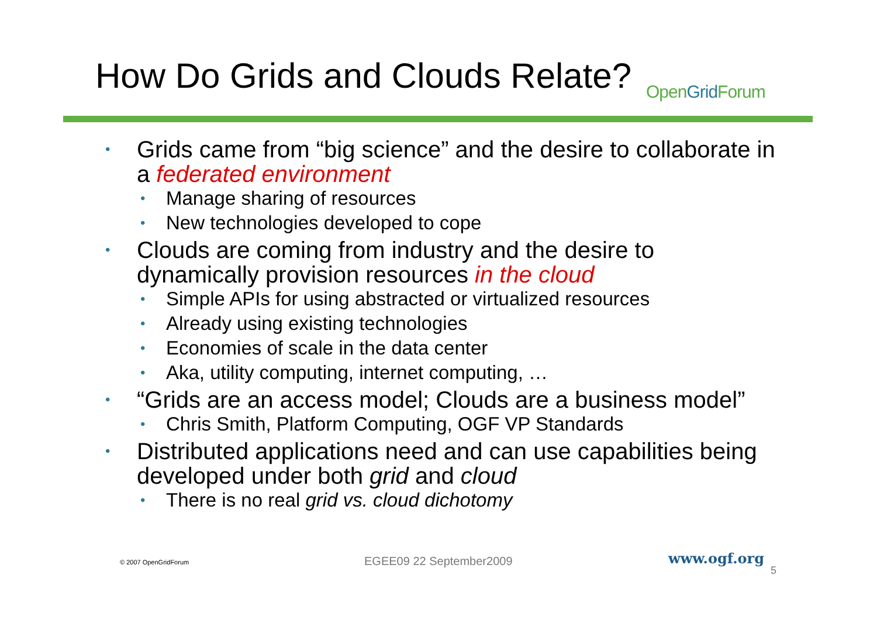How Do Grids and Clouds Relate?
OpenGrid Forum
• Grids came from “big science” and the desire to collaborate in a federated environment
• Manage sharing of resources
• New technologies developed to cope
• Clouds are coming from industry and the desire to dynamically provision resources in the cloud
• Simple APIs for using abstracted or virtualized resources
• Already using existing technologies
• Economies of scale in the data center
• Aka, utility computing, internet computing, …
• “Grids are an access model; Clouds are a business model”
• Chris Smith, Platform Computing, OGF VP Standards
• Distributed applications need and can use capabilities being developed under both grid and cloud
• There is no real grid vs. cloud dichotomy
© 2007 OpenGridForum EGEE09 22 September2009 www.ogf.org
5